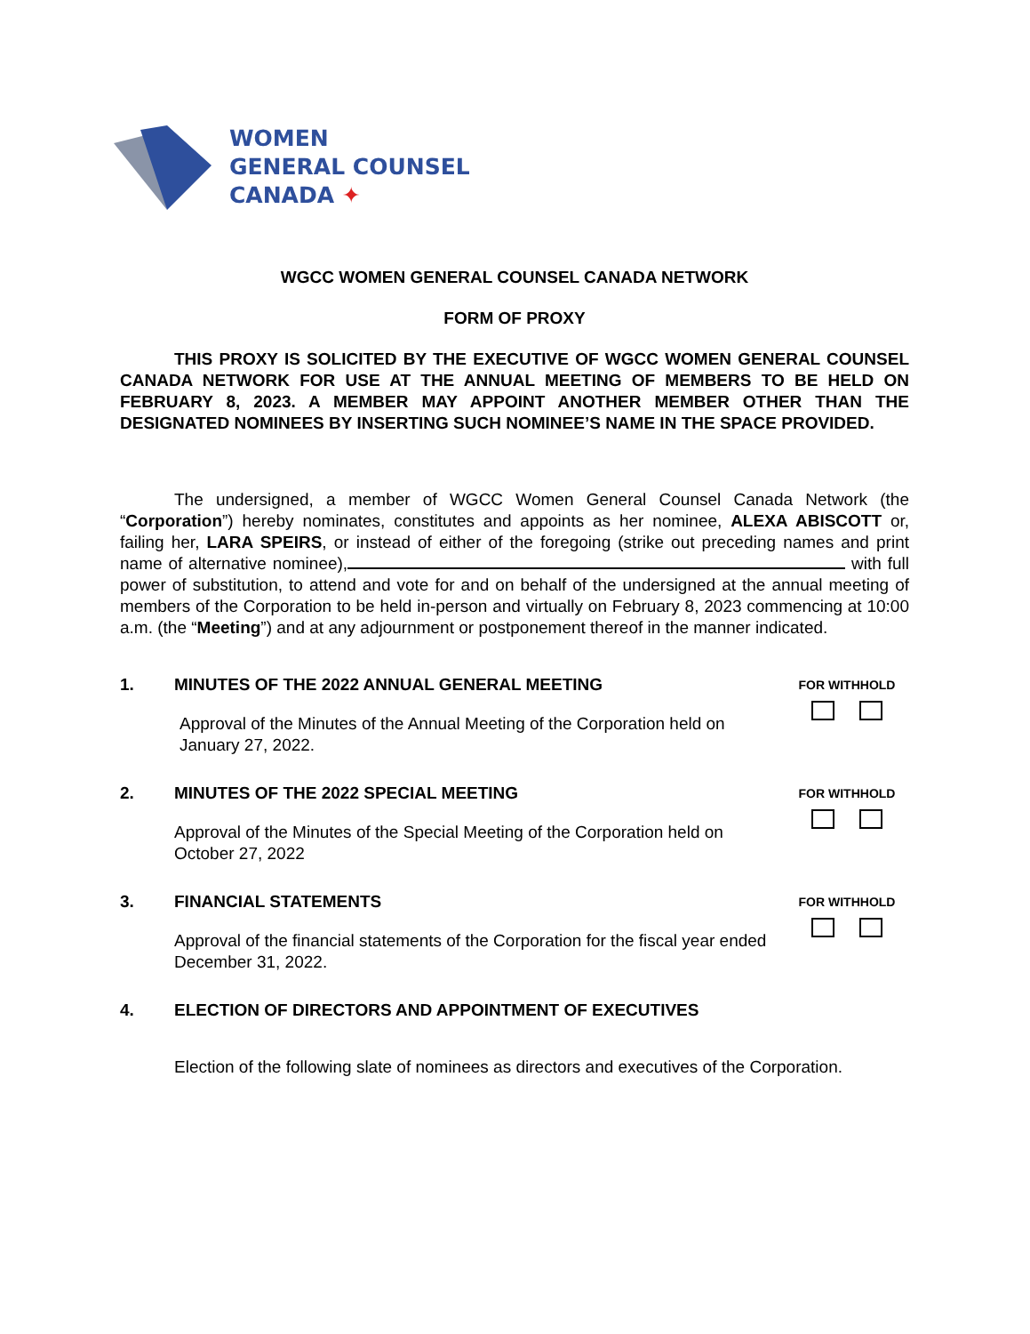WOMEN
GENERAL COUNSEL
CANADA ✦
WGCC WOMEN GENERAL COUNSEL CANADA NETWORK
FORM OF PROXY
THIS PROXY IS SOLICITED BY THE EXECUTIVE OF WGCC WOMEN GENERAL COUNSEL CANADA NETWORK FOR USE AT THE ANNUAL MEETING OF MEMBERS TO BE HELD ON FEBRUARY 8, 2023. A MEMBER MAY APPOINT ANOTHER MEMBER OTHER THAN THE DESIGNATED NOMINEES BY INSERTING SUCH NOMINEE’S NAME IN THE SPACE PROVIDED.
The undersigned, a member of WGCC Women General Counsel Canada Network (the “Corporation”) hereby nominates, constitutes and appoints as her nominee, ALEXA ABISCOTT or, failing her, LARA SPEIRS, or instead of either of the foregoing (strike out preceding names and print name of alternative nominee), with full power of substitution, to attend and vote for and on behalf of the undersigned at the annual meeting of members of the Corporation to be held in-person and virtually on February 8, 2023 commencing at 10:00 a.m. (the “Meeting”) and at any adjournment or postponement thereof in the manner indicated.
1. MINUTES OF THE 2022 ANNUAL GENERAL MEETING
Approval of the Minutes of the Annual Meeting of the Corporation held on January 27, 2022.
FOR WITHHOLD
2. MINUTES OF THE 2022 SPECIAL MEETING
Approval of the Minutes of the Special Meeting of the Corporation held on October 27, 2022
FOR WITHHOLD
3. FINANCIAL STATEMENTS
Approval of the financial statements of the Corporation for the fiscal year ended December 31, 2022.
FOR WITHHOLD
4. ELECTION OF DIRECTORS AND APPOINTMENT OF EXECUTIVES
Election of the following slate of nominees as directors and executives of the Corporation.